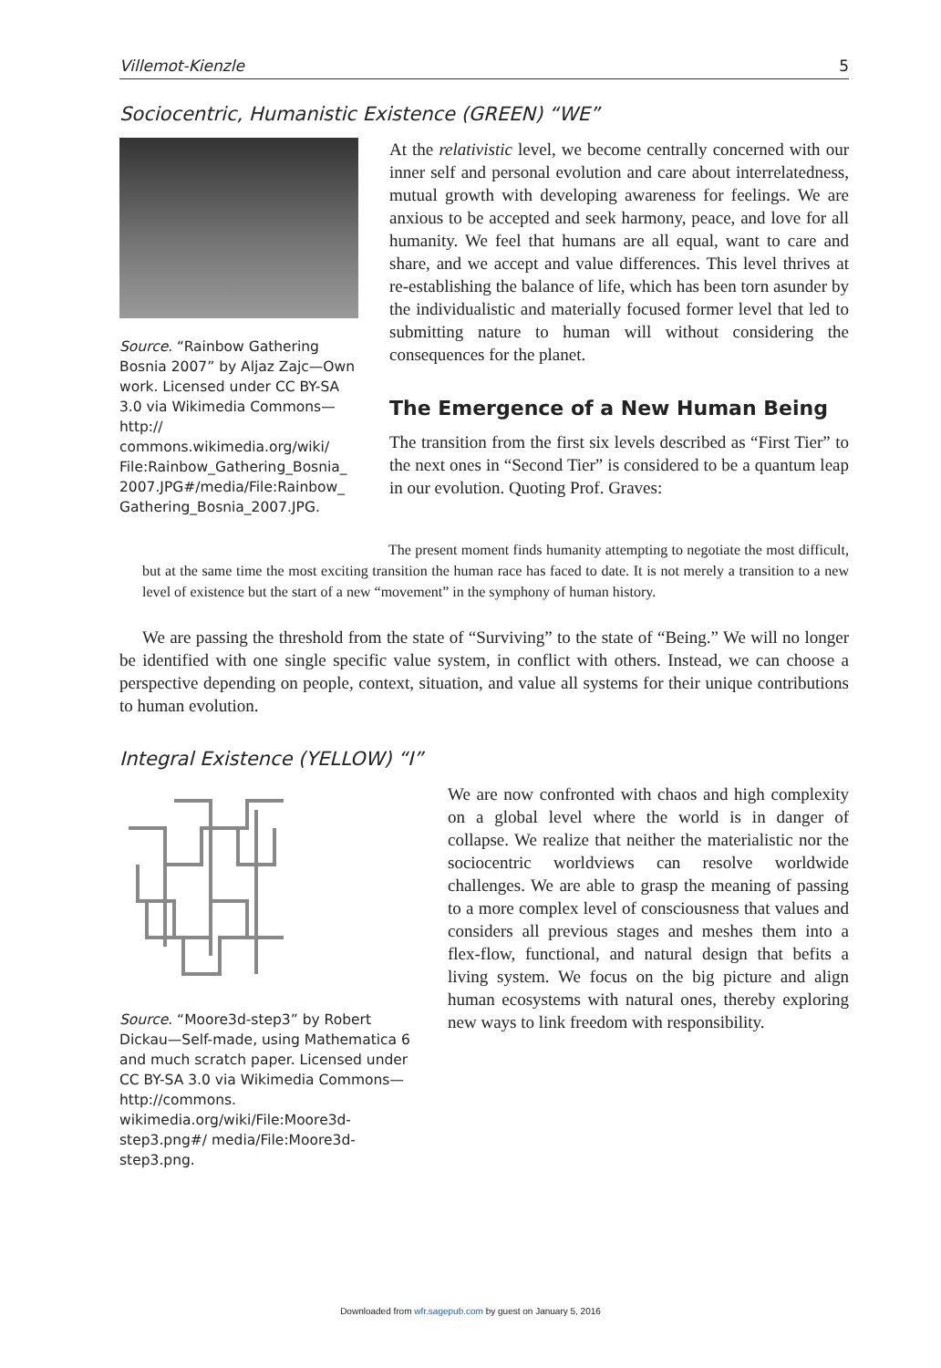Villemot-Kienzle 5
Sociocentric, Humanistic Existence (GREEN) “WE”
Source. “Rainbow Gathering Bosnia 2007” by Aljaz Zajc—Own work. Licensed under CC BY-SA 3.0 via Wikimedia Commons—http:// commons.wikimedia.org/wiki/ File:Rainbow_Gathering_Bosnia_ 2007.JPG#/media/File:Rainbow_ Gathering_Bosnia_2007.JPG.
At the relativistic level, we become centrally concerned with our inner self and personal evolution and care about interrelatedness, mutual growth with developing awareness for feelings. We are anxious to be accepted and seek harmony, peace, and love for all humanity. We feel that humans are all equal, want to care and share, and we accept and value differences. This level thrives at re-establishing the balance of life, which has been torn asunder by the individualistic and materially focused former level that led to submitting nature to human will without considering the consequences for the planet.
The Emergence of a New Human Being
The transition from the first six levels described as “First Tier” to the next ones in “Second Tier” is considered to be a quantum leap in our evolution. Quoting Prof. Graves:
The present moment finds humanity attempting to negotiate the most difficult, but at the same time the most exciting transition the human race has faced to date. It is not merely a transition to a new level of existence but the start of a new “movement” in the symphony of human history.
We are passing the threshold from the state of “Surviving” to the state of “Being.” We will no longer be identified with one single specific value system, in conflict with others. Instead, we can choose a perspective depending on people, context, situation, and value all systems for their unique contributions to human evolution.
Integral Existence (YELLOW) “I”
Source. “Moore3d-step3” by Robert Dickau—Self-made, using Mathematica 6 and much scratch paper. Licensed under CC BY-SA 3.0 via Wikimedia Commons—http://commons. wikimedia.org/wiki/File:Moore3d-step3.png#/ media/File:Moore3d-step3.png.
We are now confronted with chaos and high complexity on a global level where the world is in danger of collapse. We realize that neither the materialistic nor the sociocentric worldviews can resolve worldwide challenges. We are able to grasp the meaning of passing to a more complex level of consciousness that values and considers all previous stages and meshes them into a flex-flow, functional, and natural design that befits a living system. We focus on the big picture and align human ecosystems with natural ones, thereby exploring new ways to link freedom with responsibility.
Downloaded from wfr.sagepub.com by guest on January 5, 2016